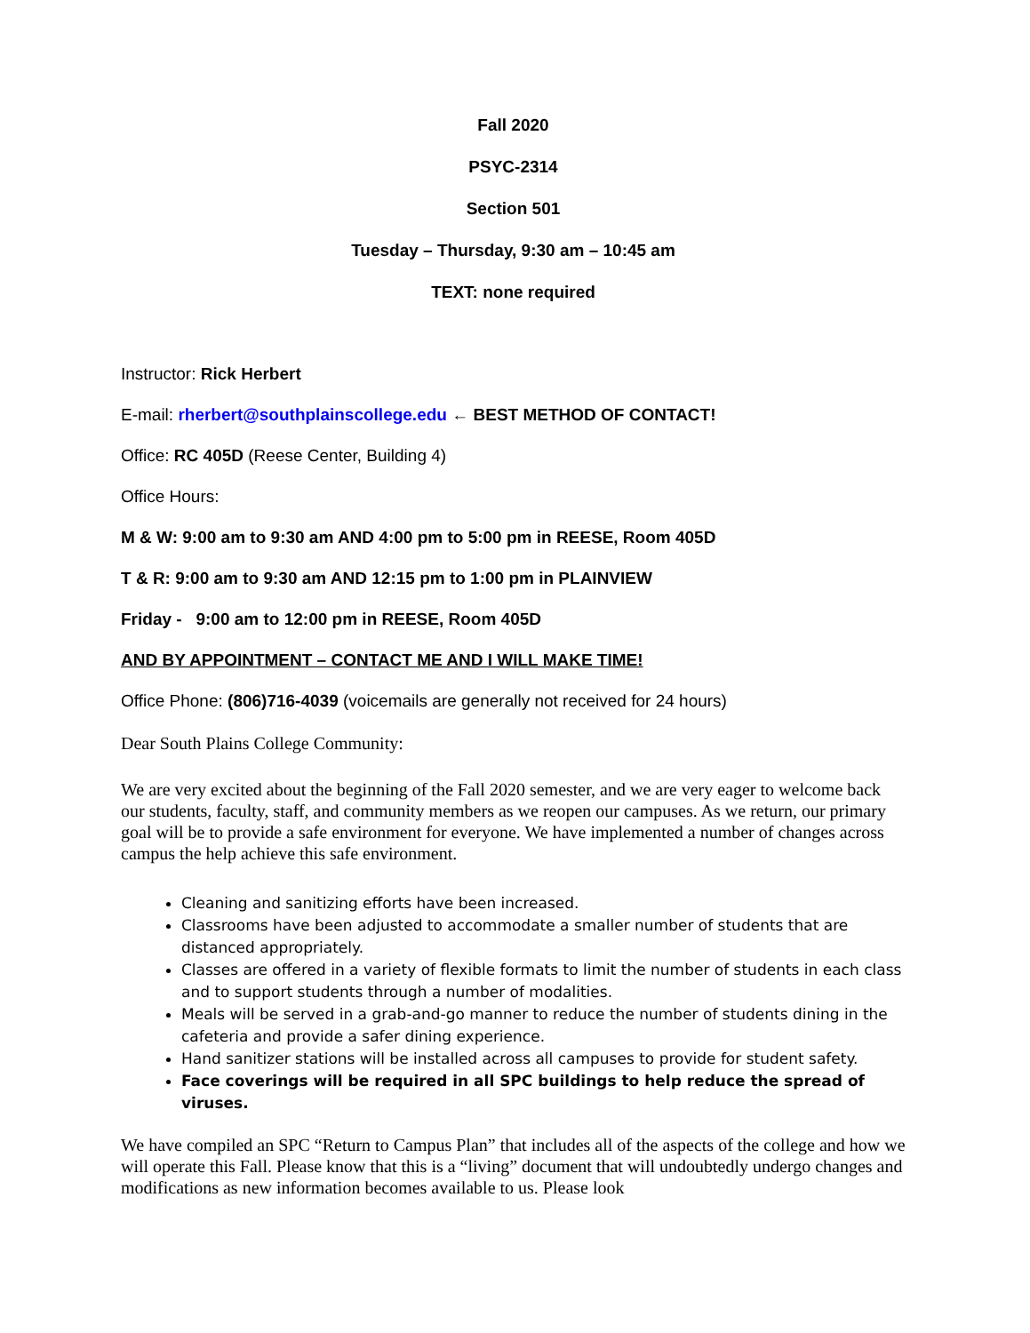Fall 2020
PSYC-2314
Section 501
Tuesday – Thursday, 9:30 am – 10:45 am
TEXT: none required
Instructor: Rick Herbert
E-mail: rherbert@southplainscollege.edu ← BEST METHOD OF CONTACT!
Office: RC 405D (Reese Center, Building 4)
Office Hours:
M & W: 9:00 am to 9:30 am AND 4:00 pm to 5:00 pm in REESE, Room 405D
T & R: 9:00 am to 9:30 am AND 12:15 pm to 1:00 pm in PLAINVIEW
Friday - 9:00 am to 12:00 pm in REESE, Room 405D
AND BY APPOINTMENT – CONTACT ME AND I WILL MAKE TIME!
Office Phone: (806)716-4039 (voicemails are generally not received for 24 hours)
Dear South Plains College Community:
We are very excited about the beginning of the Fall 2020 semester, and we are very eager to welcome back our students, faculty, staff, and community members as we reopen our campuses. As we return, our primary goal will be to provide a safe environment for everyone. We have implemented a number of changes across campus the help achieve this safe environment.
Cleaning and sanitizing efforts have been increased.
Classrooms have been adjusted to accommodate a smaller number of students that are distanced appropriately.
Classes are offered in a variety of flexible formats to limit the number of students in each class and to support students through a number of modalities.
Meals will be served in a grab-and-go manner to reduce the number of students dining in the cafeteria and provide a safer dining experience.
Hand sanitizer stations will be installed across all campuses to provide for student safety.
Face coverings will be required in all SPC buildings to help reduce the spread of viruses.
We have compiled an SPC “Return to Campus Plan” that includes all of the aspects of the college and how we will operate this Fall. Please know that this is a “living” document that will undoubtedly undergo changes and modifications as new information becomes available to us. Please look